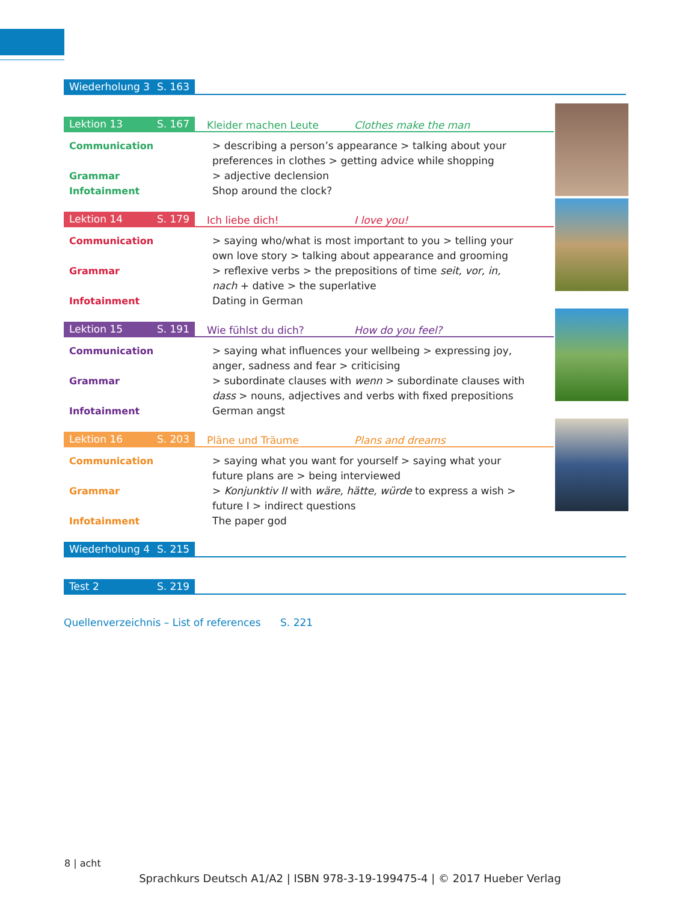Wiederholung 3 S. 163
Lektion 13 S. 167
Kleider machen Leute Clothes make the man
Communication > describing a person’s appearance > talking about your preferences in clothes > getting advice while shopping
Grammar > adjective declension
Infotainment Shop around the clock?
Lektion 14 S. 179
Ich liebe dich! I love you!
Communication > saying who/what is most important to you > telling your own love story > talking about appearance and grooming
Grammar > reflexive verbs > the prepositions of time seit, vor, in, nach + dative > the superlative
Infotainment Dating in German
Lektion 15 S. 191
Wie fühlst du dich? How do you feel?
Communication > saying what influences your wellbeing > expressing joy, anger, sadness and fear > criticising
Grammar > subordinate clauses with wenn > subordinate clauses with dass > nouns, adjectives and verbs with fixed prepositions
Infotainment German angst
Lektion 16 S. 203
Pläne und Träume Plans and dreams
Communication > saying what you want for yourself > saying what your future plans are > being interviewed
Grammar > Konjunktiv II with wäre, hätte, würde to express a wish > future I > indirect questions
Infotainment The paper god
Wiederholung 4 S. 215
Test 2 S. 219
Quellenverzeichnis – List of references S. 221
8 | acht
Sprachkurs Deutsch A1/A2 | ISBN 978-3-19-199475-4 | © 2017 Hueber Verlag